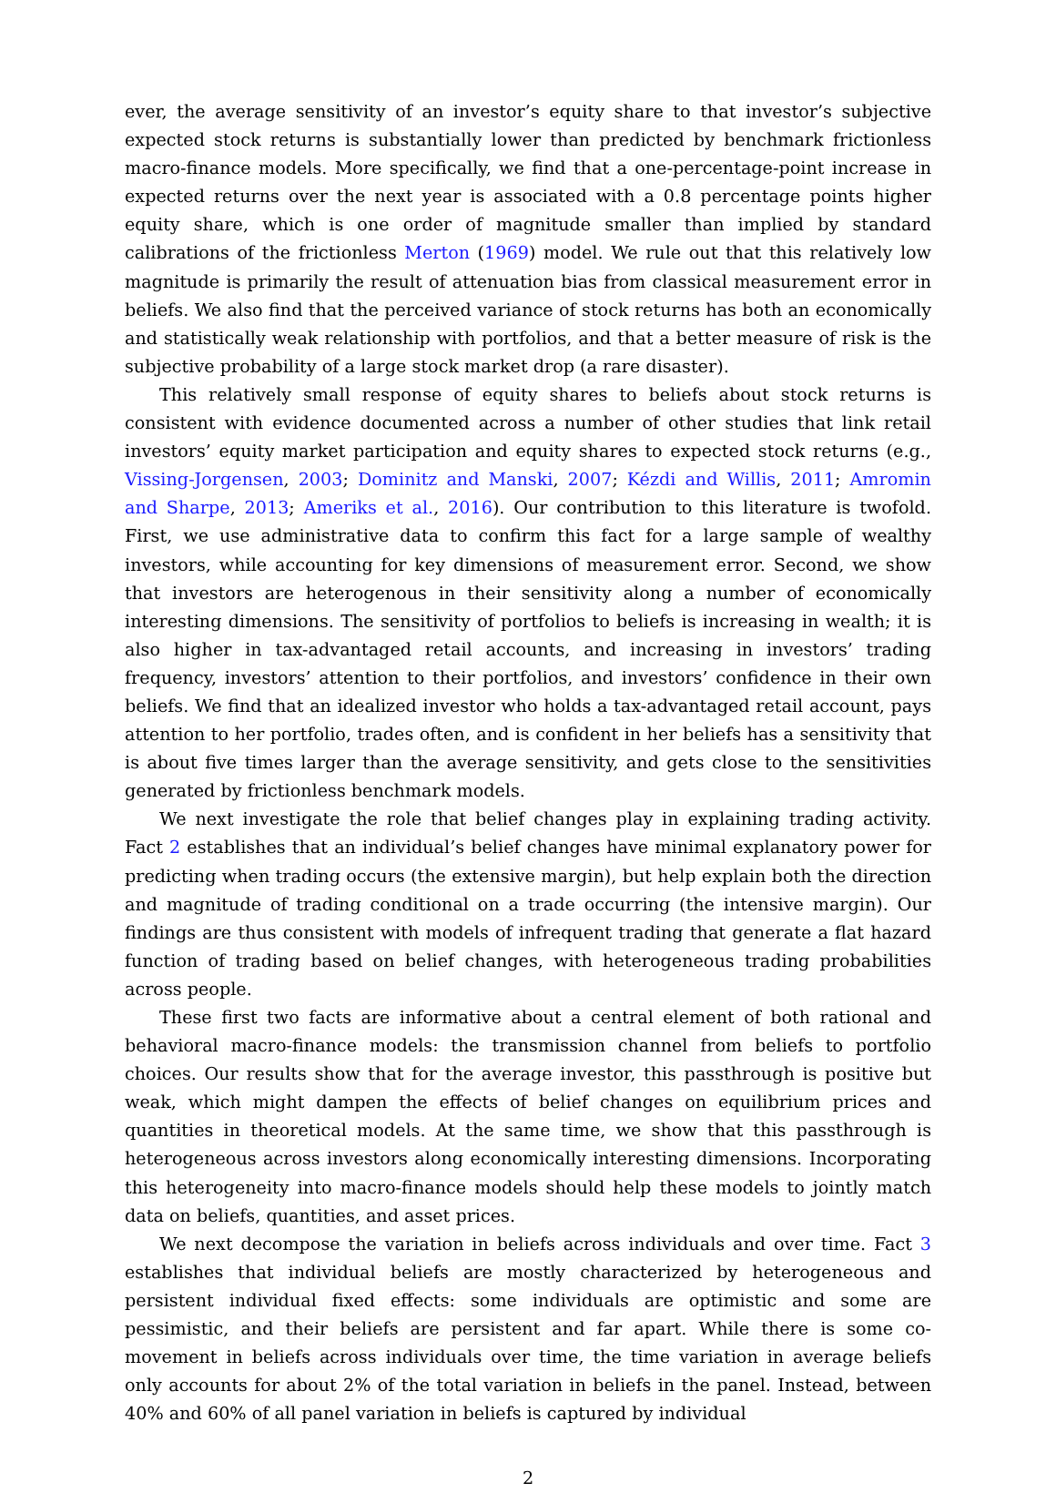ever, the average sensitivity of an investor’s equity share to that investor’s subjective expected stock returns is substantially lower than predicted by benchmark frictionless macro-finance models. More specifically, we find that a one-percentage-point increase in expected returns over the next year is associated with a 0.8 percentage points higher equity share, which is one order of magnitude smaller than implied by standard calibrations of the frictionless Merton (1969) model. We rule out that this relatively low magnitude is primarily the result of attenuation bias from classical measurement error in beliefs. We also find that the perceived variance of stock returns has both an economically and statistically weak relationship with portfolios, and that a better measure of risk is the subjective probability of a large stock market drop (a rare disaster).
This relatively small response of equity shares to beliefs about stock returns is consistent with evidence documented across a number of other studies that link retail investors’ equity market participation and equity shares to expected stock returns (e.g., Vissing-Jorgensen, 2003; Dominitz and Manski, 2007; Kézdi and Willis, 2011; Amromin and Sharpe, 2013; Ameriks et al., 2016). Our contribution to this literature is twofold. First, we use administrative data to confirm this fact for a large sample of wealthy investors, while accounting for key dimensions of measurement error. Second, we show that investors are heterogenous in their sensitivity along a number of economically interesting dimensions. The sensitivity of portfolios to beliefs is increasing in wealth; it is also higher in tax-advantaged retail accounts, and increasing in investors’ trading frequency, investors’ attention to their portfolios, and investors’ confidence in their own beliefs. We find that an idealized investor who holds a tax-advantaged retail account, pays attention to her portfolio, trades often, and is confident in her beliefs has a sensitivity that is about five times larger than the average sensitivity, and gets close to the sensitivities generated by frictionless benchmark models.
We next investigate the role that belief changes play in explaining trading activity. Fact 2 establishes that an individual’s belief changes have minimal explanatory power for predicting when trading occurs (the extensive margin), but help explain both the direction and magnitude of trading conditional on a trade occurring (the intensive margin). Our findings are thus consistent with models of infrequent trading that generate a flat hazard function of trading based on belief changes, with heterogeneous trading probabilities across people.
These first two facts are informative about a central element of both rational and behavioral macro-finance models: the transmission channel from beliefs to portfolio choices. Our results show that for the average investor, this passthrough is positive but weak, which might dampen the effects of belief changes on equilibrium prices and quantities in theoretical models. At the same time, we show that this passthrough is heterogeneous across investors along economically interesting dimensions. Incorporating this heterogeneity into macro-finance models should help these models to jointly match data on beliefs, quantities, and asset prices.
We next decompose the variation in beliefs across individuals and over time. Fact 3 establishes that individual beliefs are mostly characterized by heterogeneous and persistent individual fixed effects: some individuals are optimistic and some are pessimistic, and their beliefs are persistent and far apart. While there is some co-movement in beliefs across individuals over time, the time variation in average beliefs only accounts for about 2% of the total variation in beliefs in the panel. Instead, between 40% and 60% of all panel variation in beliefs is captured by individual
2